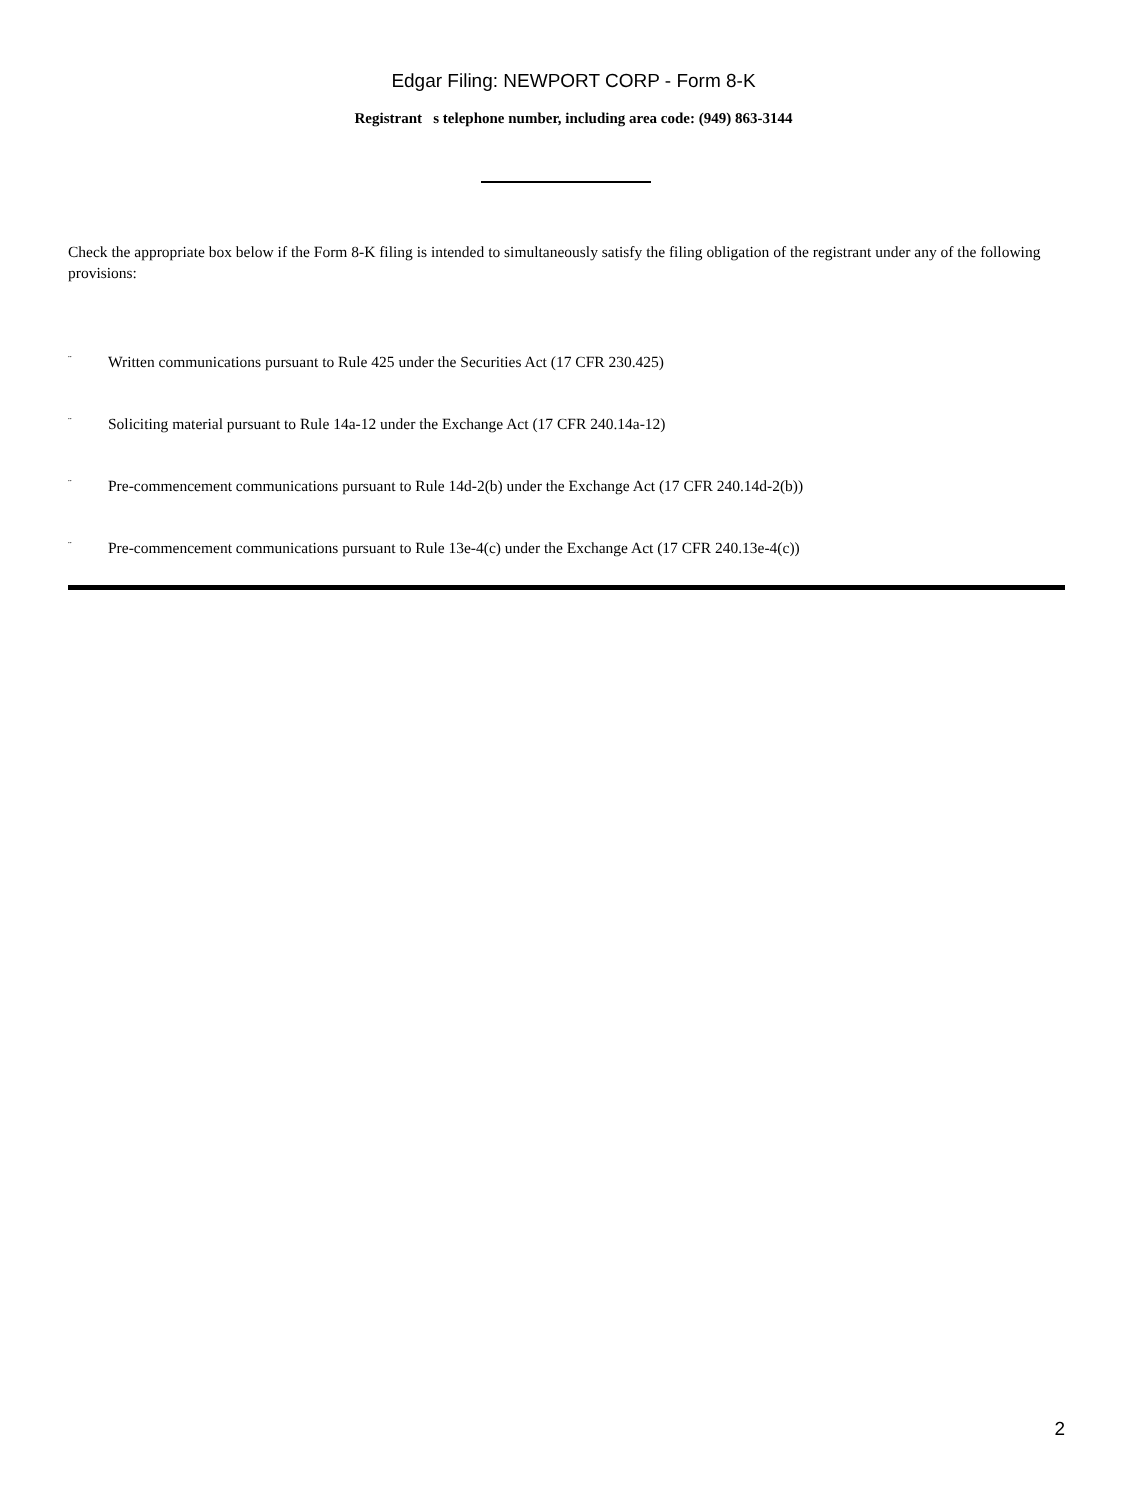Edgar Filing: NEWPORT CORP - Form 8-K
Registrant s telephone number, including area code: (949) 863-3144
Check the appropriate box below if the Form 8-K filing is intended to simultaneously satisfy the filing obligation of the registrant under any of the following provisions:
¨ Written communications pursuant to Rule 425 under the Securities Act (17 CFR 230.425)
¨ Soliciting material pursuant to Rule 14a-12 under the Exchange Act (17 CFR 240.14a-12)
¨ Pre-commencement communications pursuant to Rule 14d-2(b) under the Exchange Act (17 CFR 240.14d-2(b))
¨ Pre-commencement communications pursuant to Rule 13e-4(c) under the Exchange Act (17 CFR 240.13e-4(c))
2